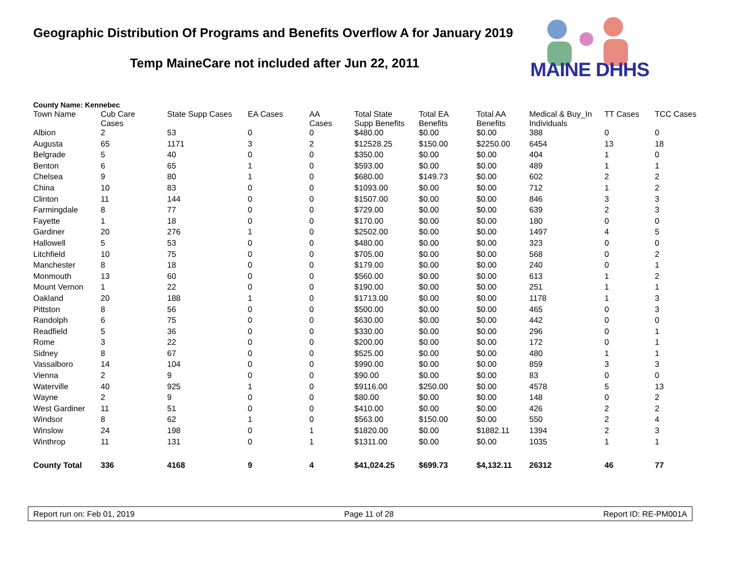Geographic Distribution Of Programs and Benefits Overflow A for January 2019
Temp MaineCare not included after Jun 22, 2011
MAINE DHHS
County Name: Kennebec
| Town Name | Cub Care Cases | State Supp Cases | EA Cases | AA Cases | Total State Supp Benefits | Total EA Benefits | Total AA Benefits | Medical & Buy_In Individuals | TT Cases | TCC Cases |
| --- | --- | --- | --- | --- | --- | --- | --- | --- | --- | --- |
| Albion | 2 | 53 | 0 | 0 | $480.00 | $0.00 | $0.00 | 388 | 0 | 0 |
| Augusta | 65 | 1171 | 3 | 2 | $12528.25 | $150.00 | $2250.00 | 6454 | 13 | 18 |
| Belgrade | 5 | 40 | 0 | 0 | $350.00 | $0.00 | $0.00 | 404 | 1 | 0 |
| Benton | 6 | 65 | 1 | 0 | $593.00 | $0.00 | $0.00 | 489 | 1 | 1 |
| Chelsea | 9 | 80 | 1 | 0 | $680.00 | $149.73 | $0.00 | 602 | 2 | 2 |
| China | 10 | 83 | 0 | 0 | $1093.00 | $0.00 | $0.00 | 712 | 1 | 2 |
| Clinton | 11 | 144 | 0 | 0 | $1507.00 | $0.00 | $0.00 | 846 | 3 | 3 |
| Farmingdale | 8 | 77 | 0 | 0 | $729.00 | $0.00 | $0.00 | 639 | 2 | 3 |
| Fayette | 1 | 18 | 0 | 0 | $170.00 | $0.00 | $0.00 | 180 | 0 | 0 |
| Gardiner | 20 | 276 | 1 | 0 | $2502.00 | $0.00 | $0.00 | 1497 | 4 | 5 |
| Hallowell | 5 | 53 | 0 | 0 | $480.00 | $0.00 | $0.00 | 323 | 0 | 0 |
| Litchfield | 10 | 75 | 0 | 0 | $705.00 | $0.00 | $0.00 | 568 | 0 | 2 |
| Manchester | 8 | 18 | 0 | 0 | $179.00 | $0.00 | $0.00 | 240 | 0 | 1 |
| Monmouth | 13 | 60 | 0 | 0 | $560.00 | $0.00 | $0.00 | 613 | 1 | 2 |
| Mount Vernon | 1 | 22 | 0 | 0 | $190.00 | $0.00 | $0.00 | 251 | 1 | 1 |
| Oakland | 20 | 188 | 1 | 0 | $1713.00 | $0.00 | $0.00 | 1178 | 1 | 3 |
| Pittston | 8 | 56 | 0 | 0 | $500.00 | $0.00 | $0.00 | 465 | 0 | 3 |
| Randolph | 6 | 75 | 0 | 0 | $630.00 | $0.00 | $0.00 | 442 | 0 | 0 |
| Readfield | 5 | 36 | 0 | 0 | $330.00 | $0.00 | $0.00 | 296 | 0 | 1 |
| Rome | 3 | 22 | 0 | 0 | $200.00 | $0.00 | $0.00 | 172 | 0 | 1 |
| Sidney | 8 | 67 | 0 | 0 | $525.00 | $0.00 | $0.00 | 480 | 1 | 1 |
| Vassalboro | 14 | 104 | 0 | 0 | $990.00 | $0.00 | $0.00 | 859 | 3 | 3 |
| Vienna | 2 | 9 | 0 | 0 | $90.00 | $0.00 | $0.00 | 83 | 0 | 0 |
| Waterville | 40 | 925 | 1 | 0 | $9116.00 | $250.00 | $0.00 | 4578 | 5 | 13 |
| Wayne | 2 | 9 | 0 | 0 | $80.00 | $0.00 | $0.00 | 148 | 0 | 2 |
| West Gardiner | 11 | 51 | 0 | 0 | $410.00 | $0.00 | $0.00 | 426 | 2 | 2 |
| Windsor | 8 | 62 | 1 | 0 | $563.00 | $150.00 | $0.00 | 550 | 2 | 4 |
| Winslow | 24 | 198 | 0 | 1 | $1820.00 | $0.00 | $1882.11 | 1394 | 2 | 3 |
| Winthrop | 11 | 131 | 0 | 1 | $1311.00 | $0.00 | $0.00 | 1035 | 1 | 1 |
| County Total | 336 | 4168 | 9 | 4 | $41,024.25 | $699.73 | $4,132.11 | 26312 | 46 | 77 |
Report run on: Feb 01, 2019 Page 11 of 28 Report ID: RE-PM001A